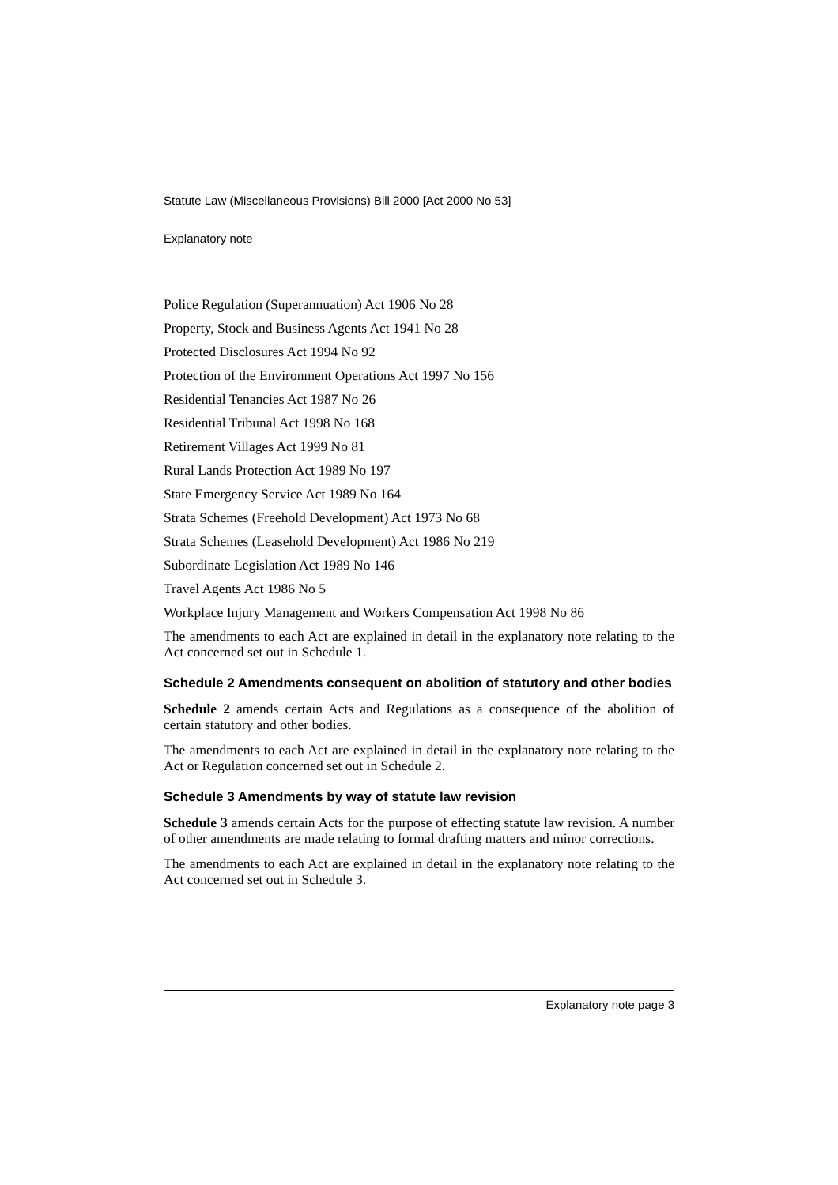Statute Law (Miscellaneous Provisions) Bill 2000 [Act 2000 No 53]
Explanatory note
Police Regulation (Superannuation) Act 1906 No 28
Property, Stock and Business Agents Act 1941 No 28
Protected Disclosures Act 1994 No 92
Protection of the Environment Operations Act 1997 No 156
Residential Tenancies Act 1987 No 26
Residential Tribunal Act 1998 No 168
Retirement Villages Act 1999 No 81
Rural Lands Protection Act 1989 No 197
State Emergency Service Act 1989 No 164
Strata Schemes (Freehold Development) Act 1973 No 68
Strata Schemes (Leasehold Development) Act 1986 No 219
Subordinate Legislation Act 1989 No 146
Travel Agents Act 1986 No 5
Workplace Injury Management and Workers Compensation Act 1998 No 86
The amendments to each Act are explained in detail in the explanatory note relating to the Act concerned set out in Schedule 1.
Schedule 2 Amendments consequent on abolition of statutory and other bodies
Schedule 2 amends certain Acts and Regulations as a consequence of the abolition of certain statutory and other bodies.
The amendments to each Act are explained in detail in the explanatory note relating to the Act or Regulation concerned set out in Schedule 2.
Schedule 3 Amendments by way of statute law revision
Schedule 3 amends certain Acts for the purpose of effecting statute law revision. A number of other amendments are made relating to formal drafting matters and minor corrections.
The amendments to each Act are explained in detail in the explanatory note relating to the Act concerned set out in Schedule 3.
Explanatory note page 3